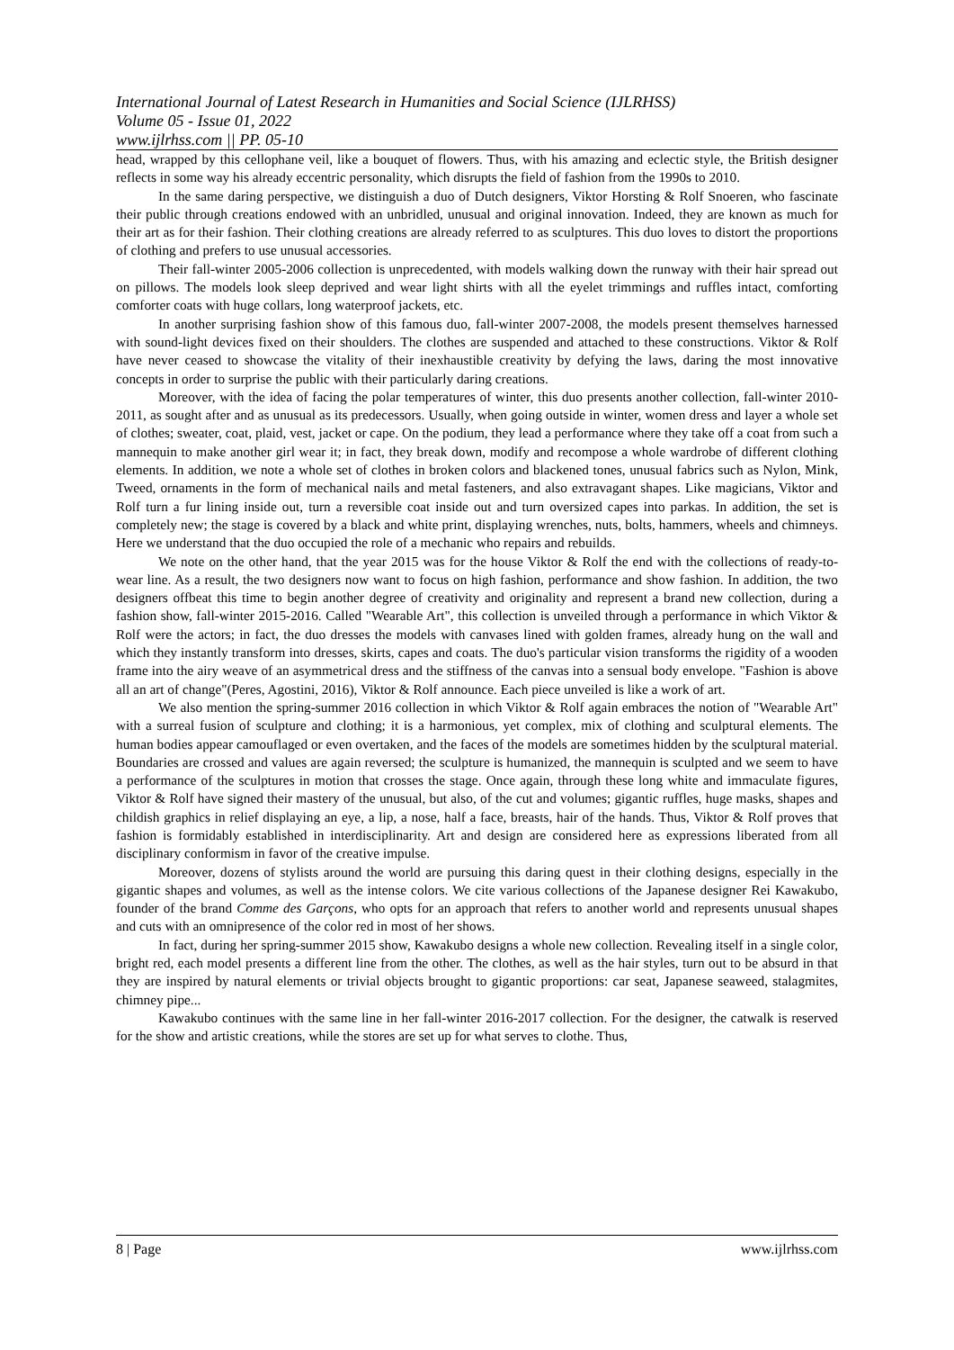International Journal of Latest Research in Humanities and Social Science (IJLRHSS)
Volume 05 - Issue 01, 2022
www.ijlrhss.com || PP. 05-10
head, wrapped by this cellophane veil, like a bouquet of flowers. Thus, with his amazing and eclectic style, the British designer reflects in some way his already eccentric personality, which disrupts the field of fashion from the 1990s to 2010.
In the same daring perspective, we distinguish a duo of Dutch designers, Viktor Horsting & Rolf Snoeren, who fascinate their public through creations endowed with an unbridled, unusual and original innovation. Indeed, they are known as much for their art as for their fashion. Their clothing creations are already referred to as sculptures. This duo loves to distort the proportions of clothing and prefers to use unusual accessories.
Their fall-winter 2005-2006 collection is unprecedented, with models walking down the runway with their hair spread out on pillows. The models look sleep deprived and wear light shirts with all the eyelet trimmings and ruffles intact, comforting comforter coats with huge collars, long waterproof jackets, etc.
In another surprising fashion show of this famous duo, fall-winter 2007-2008, the models present themselves harnessed with sound-light devices fixed on their shoulders. The clothes are suspended and attached to these constructions. Viktor & Rolf have never ceased to showcase the vitality of their inexhaustible creativity by defying the laws, daring the most innovative concepts in order to surprise the public with their particularly daring creations.
Moreover, with the idea of facing the polar temperatures of winter, this duo presents another collection, fall-winter 2010-2011, as sought after and as unusual as its predecessors. Usually, when going outside in winter, women dress and layer a whole set of clothes; sweater, coat, plaid, vest, jacket or cape. On the podium, they lead a performance where they take off a coat from such a mannequin to make another girl wear it; in fact, they break down, modify and recompose a whole wardrobe of different clothing elements. In addition, we note a whole set of clothes in broken colors and blackened tones, unusual fabrics such as Nylon, Mink, Tweed, ornaments in the form of mechanical nails and metal fasteners, and also extravagant shapes. Like magicians, Viktor and Rolf turn a fur lining inside out, turn a reversible coat inside out and turn oversized capes into parkas. In addition, the set is completely new; the stage is covered by a black and white print, displaying wrenches, nuts, bolts, hammers, wheels and chimneys. Here we understand that the duo occupied the role of a mechanic who repairs and rebuilds.
We note on the other hand, that the year 2015 was for the house Viktor & Rolf the end with the collections of ready-to-wear line. As a result, the two designers now want to focus on high fashion, performance and show fashion. In addition, the two designers offbeat this time to begin another degree of creativity and originality and represent a brand new collection, during a fashion show, fall-winter 2015-2016. Called "Wearable Art", this collection is unveiled through a performance in which Viktor & Rolf were the actors; in fact, the duo dresses the models with canvases lined with golden frames, already hung on the wall and which they instantly transform into dresses, skirts, capes and coats. The duo's particular vision transforms the rigidity of a wooden frame into the airy weave of an asymmetrical dress and the stiffness of the canvas into a sensual body envelope. "Fashion is above all an art of change"(Peres, Agostini, 2016), Viktor & Rolf announce. Each piece unveiled is like a work of art.
We also mention the spring-summer 2016 collection in which Viktor & Rolf again embraces the notion of "Wearable Art" with a surreal fusion of sculpture and clothing; it is a harmonious, yet complex, mix of clothing and sculptural elements. The human bodies appear camouflaged or even overtaken, and the faces of the models are sometimes hidden by the sculptural material. Boundaries are crossed and values are again reversed; the sculpture is humanized, the mannequin is sculpted and we seem to have a performance of the sculptures in motion that crosses the stage. Once again, through these long white and immaculate figures, Viktor & Rolf have signed their mastery of the unusual, but also, of the cut and volumes; gigantic ruffles, huge masks, shapes and childish graphics in relief displaying an eye, a lip, a nose, half a face, breasts, hair of the hands. Thus, Viktor & Rolf proves that fashion is formidably established in interdisciplinarity. Art and design are considered here as expressions liberated from all disciplinary conformism in favor of the creative impulse.
Moreover, dozens of stylists around the world are pursuing this daring quest in their clothing designs, especially in the gigantic shapes and volumes, as well as the intense colors. We cite various collections of the Japanese designer Rei Kawakubo, founder of the brand Comme des Garçons, who opts for an approach that refers to another world and represents unusual shapes and cuts with an omnipresence of the color red in most of her shows.
In fact, during her spring-summer 2015 show, Kawakubo designs a whole new collection. Revealing itself in a single color, bright red, each model presents a different line from the other. The clothes, as well as the hair styles, turn out to be absurd in that they are inspired by natural elements or trivial objects brought to gigantic proportions: car seat, Japanese seaweed, stalagmites, chimney pipe...
Kawakubo continues with the same line in her fall-winter 2016-2017 collection. For the designer, the catwalk is reserved for the show and artistic creations, while the stores are set up for what serves to clothe. Thus,
8 | Page www.ijlrhss.com